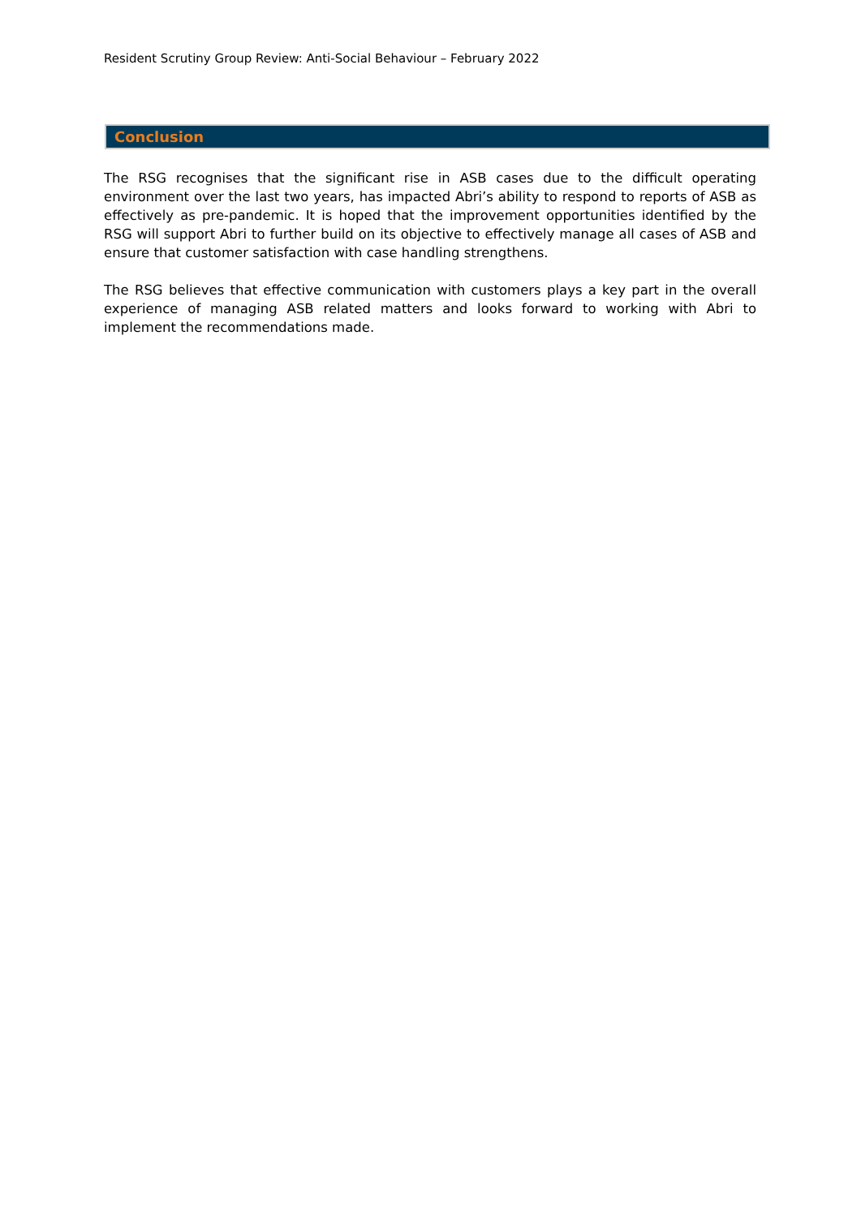Resident Scrutiny Group Review: Anti-Social Behaviour – February 2022
Conclusion
The RSG recognises that the significant rise in ASB cases due to the difficult operating environment over the last two years, has impacted Abri’s ability to respond to reports of ASB as effectively as pre-pandemic. It is hoped that the improvement opportunities identified by the RSG will support Abri to further build on its objective to effectively manage all cases of ASB and ensure that customer satisfaction with case handling strengthens.
The RSG believes that effective communication with customers plays a key part in the overall experience of managing ASB related matters and looks forward to working with Abri to implement the recommendations made.